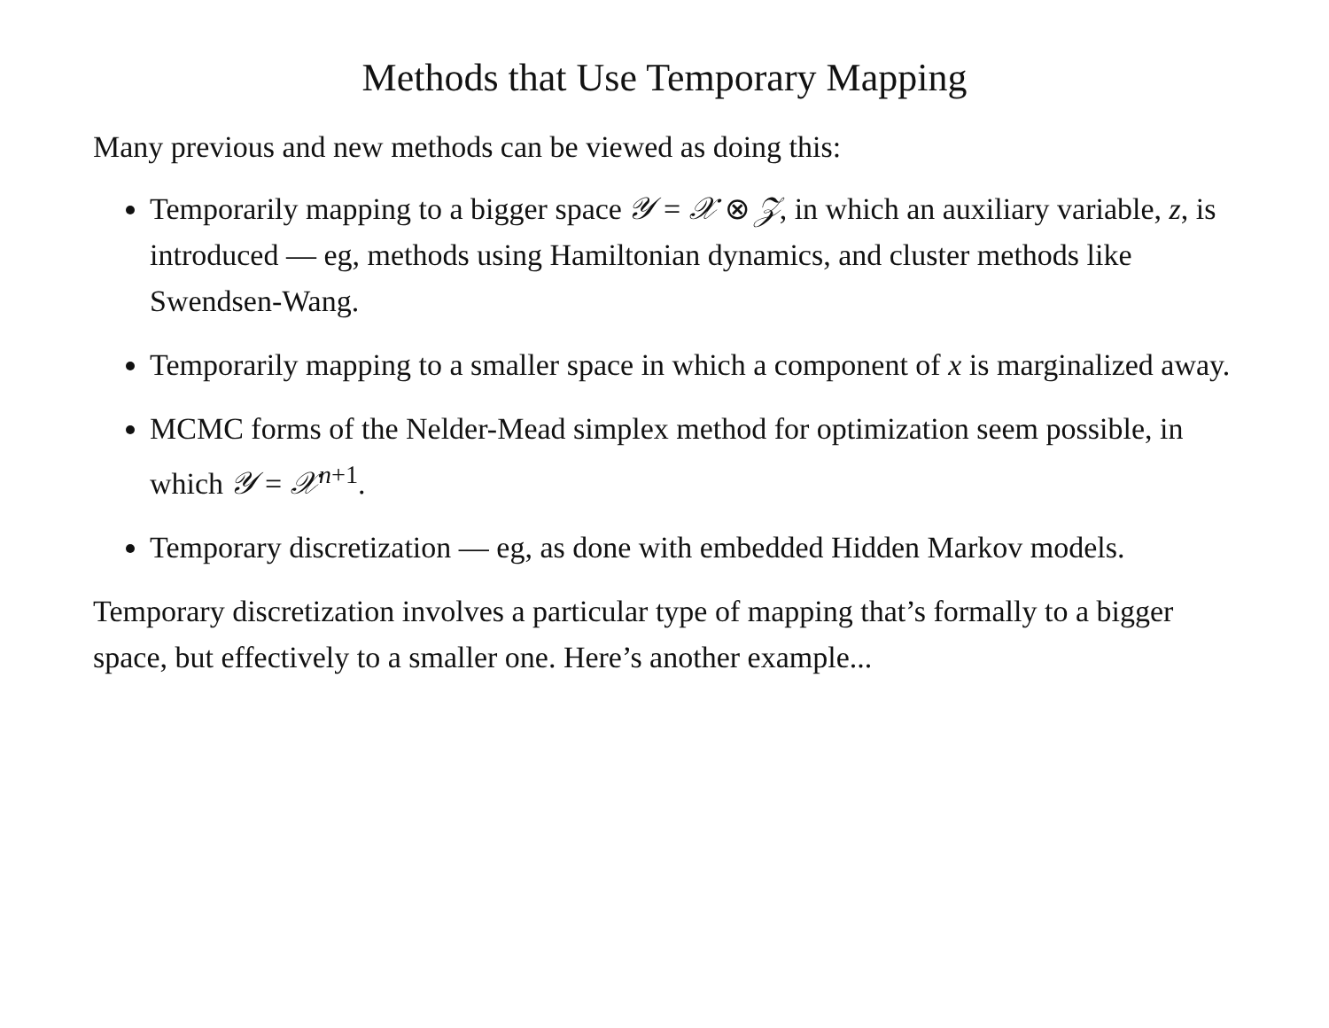Methods that Use Temporary Mapping
Many previous and new methods can be viewed as doing this:
Temporarily mapping to a bigger space 𝒴 = 𝒳 ⊗ 𝒵, in which an auxiliary variable, z, is introduced — eg, methods using Hamiltonian dynamics, and cluster methods like Swendsen-Wang.
Temporarily mapping to a smaller space in which a component of x is marginalized away.
MCMC forms of the Nelder-Mead simplex method for optimization seem possible, in which 𝒴 = 𝒳<sup>n+1</sup>.
Temporary discretization — eg, as done with embedded Hidden Markov models.
Temporary discretization involves a particular type of mapping that’s formally to a bigger space, but effectively to a smaller one. Here’s another example...